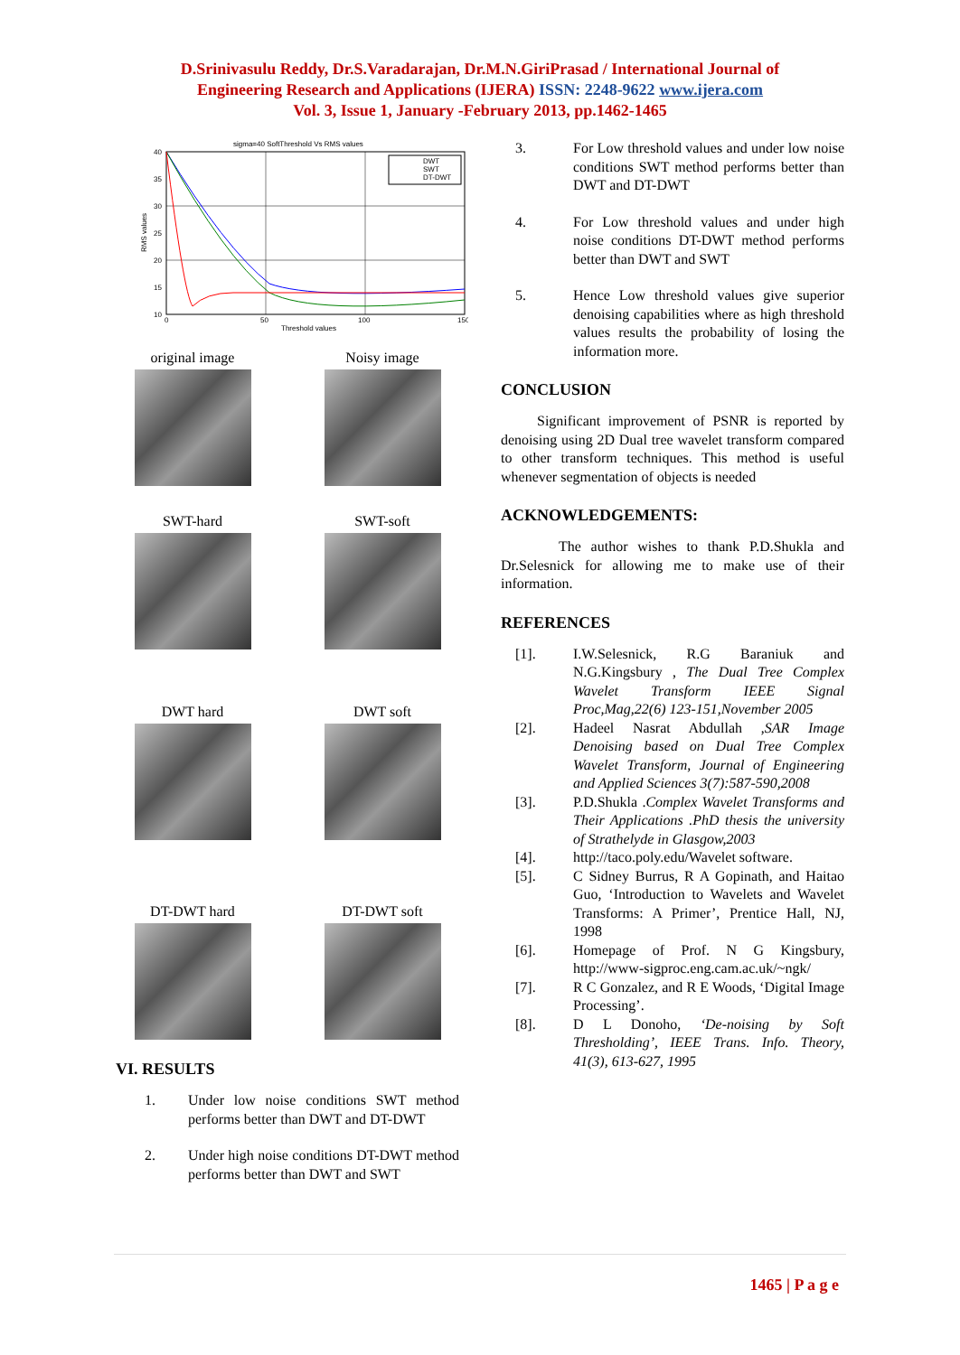D.Srinivasulu Reddy, Dr.S.Varadarajan, Dr.M.N.GiriPrasad / International Journal of
Engineering Research and Applications (IJERA) ISSN: 2248-9622 www.ijera.com
Vol. 3, Issue 1, January -February 2013, pp.1462-1465
sigma=40 SoftThreshold Vs RMS values
40
35
30
25
20
15
10
0
50
100
150
Threshold values
RMS values
DWT
SWT
DT-DWT
original image Noisy image
SWT-hard SWT-soft
DWT hard DWT soft
DT-DWT hard DT-DWT soft
VI. RESULTS
1. Under low noise conditions SWT method performs better than DWT and DT-DWT
2. Under high noise conditions DT-DWT method performs better than DWT and SWT
3. For Low threshold values and under low noise conditions SWT method performs better than DWT and DT-DWT
4. For Low threshold values and under high noise conditions DT-DWT method performs better than DWT and SWT
5. Hence Low threshold values give superior denoising capabilities where as high threshold values results the probability of losing the information more.
CONCLUSION
Significant improvement of PSNR is reported by denoising using 2D Dual tree wavelet transform compared to other transform techniques. This method is useful whenever segmentation of objects is needed
ACKNOWLEDGEMENTS:
The author wishes to thank P.D.Shukla and Dr.Selesnick for allowing me to make use of their information.
REFERENCES
[1]. I.W.Selesnick, R.G Baraniuk and N.G.Kingsbury , The Dual Tree Complex Wavelet Transform IEEE Signal Proc,Mag,22(6) 123-151,November 2005
[2]. Hadeel Nasrat Abdullah ,SAR Image Denoising based on Dual Tree Complex Wavelet Transform, Journal of Engineering and Applied Sciences 3(7):587-590,2008
[3]. P.D.Shukla .Complex Wavelet Transforms and Their Applications .PhD thesis the university of Strathelyde in Glasgow,2003
[4]. http://taco.poly.edu/Wavelet software.
[5]. C Sidney Burrus, R A Gopinath, and Haitao Guo, ‘Introduction to Wavelets and Wavelet Transforms: A Primer’, Prentice Hall, NJ, 1998
[6]. Homepage of Prof. N G Kingsbury, http://www-sigproc.eng.cam.ac.uk/~ngk/
[7]. R C Gonzalez, and R E Woods, ‘Digital Image Processing’.
[8]. D L Donoho, ‘De-noising by Soft Thresholding’, IEEE Trans. Info. Theory, 41(3), 613-627, 1995
1465 | P a g e